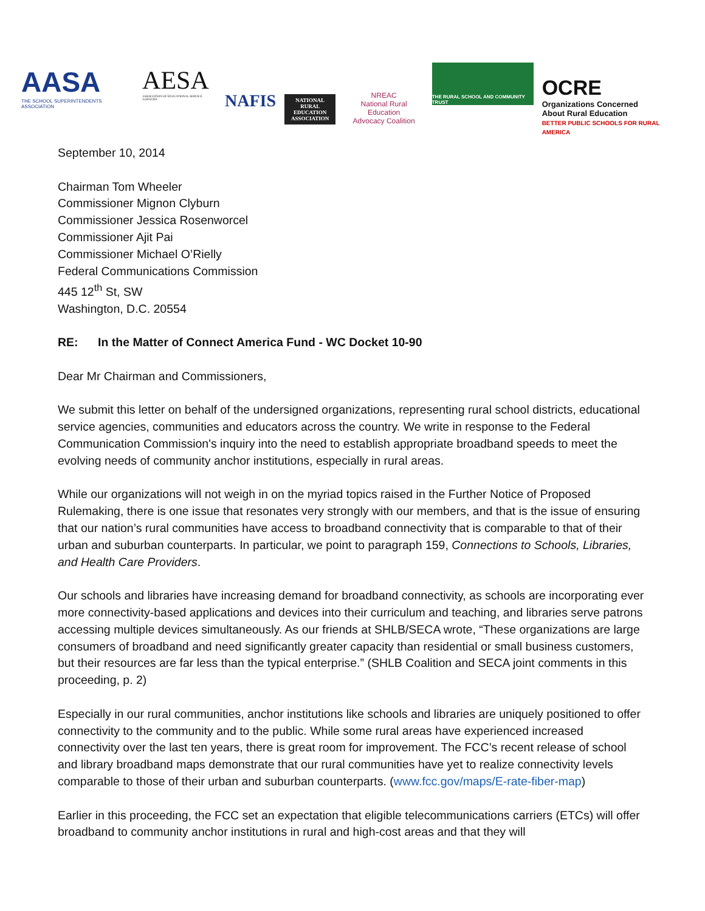AASA
THE SCHOOL SUPERINTENDENTS ASSOCIATION
AESA
ASSOCIATION OF EDUCATIONAL SERVICE AGENCIES
NAFIS
NATIONAL
RURAL
EDUCATION
ASSOCIATION
NREAC
National Rural Education
Advocacy Coalition
THE RURAL SCHOOL AND COMMUNITY TRUST
OCRE
Organizations Concerned
About Rural Education
BETTER PUBLIC SCHOOLS FOR RURAL AMERICA
September 10, 2014
Chairman Tom Wheeler
Commissioner Mignon Clyburn
Commissioner Jessica Rosenworcel
Commissioner Ajit Pai
Commissioner Michael O’Rielly
Federal Communications Commission
445 12<sup>th</sup> St, SW
Washington, D.C. 20554
RE: In the Matter of Connect America Fund - WC Docket 10-90
Dear Mr Chairman and Commissioners,
We submit this letter on behalf of the undersigned organizations, representing rural school districts, educational service agencies, communities and educators across the country. We write in response to the Federal Communication Commission's inquiry into the need to establish appropriate broadband speeds to meet the evolving needs of community anchor institutions, especially in rural areas.
While our organizations will not weigh in on the myriad topics raised in the Further Notice of Proposed Rulemaking, there is one issue that resonates very strongly with our members, and that is the issue of ensuring that our nation’s rural communities have access to broadband connectivity that is comparable to that of their urban and suburban counterparts. In particular, we point to paragraph 159, Connections to Schools, Libraries, and Health Care Providers.
Our schools and libraries have increasing demand for broadband connectivity, as schools are incorporating ever more connectivity-based applications and devices into their curriculum and teaching, and libraries serve patrons accessing multiple devices simultaneously. As our friends at SHLB/SECA wrote, “These organizations are large consumers of broadband and need significantly greater capacity than residential or small business customers, but their resources are far less than the typical enterprise.” (SHLB Coalition and SECA joint comments in this proceeding, p. 2)
Especially in our rural communities, anchor institutions like schools and libraries are uniquely positioned to offer connectivity to the community and to the public. While some rural areas have experienced increased connectivity over the last ten years, there is great room for improvement. The FCC’s recent release of school and library broadband maps demonstrate that our rural communities have yet to realize connectivity levels comparable to those of their urban and suburban counterparts. (www.fcc.gov/maps/E-rate-fiber-map)
Earlier in this proceeding, the FCC set an expectation that eligible telecommunications carriers (ETCs) will offer broadband to community anchor institutions in rural and high-cost areas and that they will